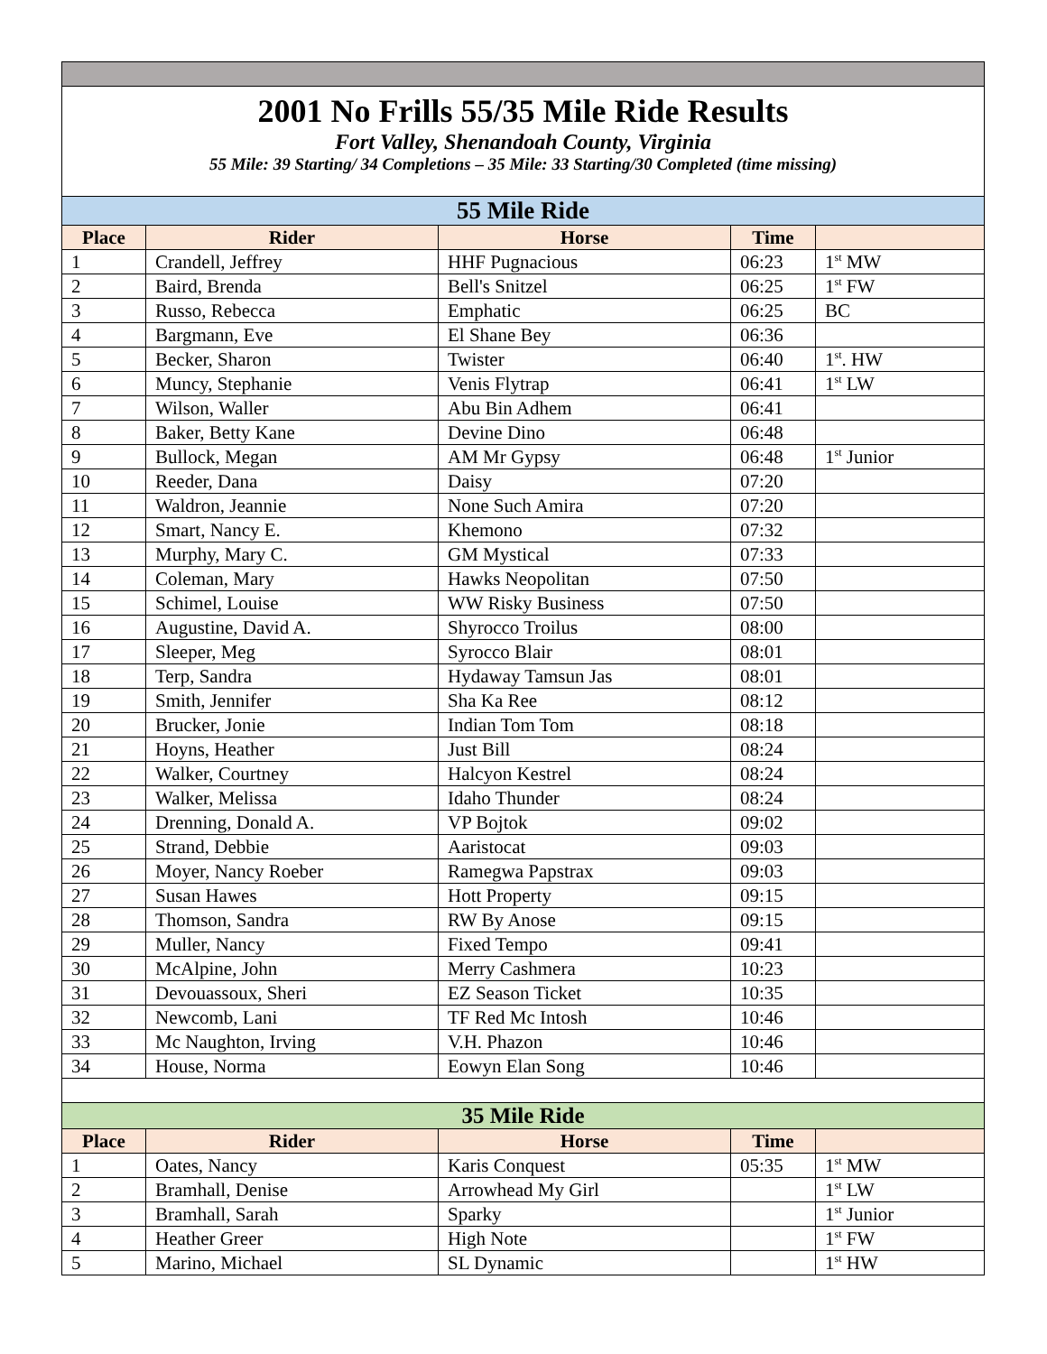| 2001 No Frills 55/35 Mile Ride Results Fort Valley, Shenandoah County, Virginia 55 Mile: 39 Starting/ 34 Completions – 35 Mile: 33 Starting/30 Completed (time missing) | | | | |
| 55 Mile Ride | | | | |
| Place | Rider | Horse | Time | |
| 1 | Crandell, Jeffrey | HHF Pugnacious | 06:23 | 1<sup>st</sup> MW |
| 2 | Baird, Brenda | Bell's Snitzel | 06:25 | 1<sup>st</sup> FW |
| 3 | Russo, Rebecca | Emphatic | 06:25 | BC |
| 4 | Bargmann, Eve | El Shane Bey | 06:36 | |
| 5 | Becker, Sharon | Twister | 06:40 | 1<sup>st</sup>. HW |
| 6 | Muncy, Stephanie | Venis Flytrap | 06:41 | 1<sup>st</sup> LW |
| 7 | Wilson, Waller | Abu Bin Adhem | 06:41 | |
| 8 | Baker, Betty Kane | Devine Dino | 06:48 | |
| 9 | Bullock, Megan | AM Mr Gypsy | 06:48 | 1<sup>st</sup> Junior |
| 10 | Reeder, Dana | Daisy | 07:20 | |
| 11 | Waldron, Jeannie | None Such Amira | 07:20 | |
| 12 | Smart, Nancy E. | Khemono | 07:32 | |
| 13 | Murphy, Mary C. | GM Mystical | 07:33 | |
| 14 | Coleman, Mary | Hawks Neopolitan | 07:50 | |
| 15 | Schimel, Louise | WW Risky Business | 07:50 | |
| 16 | Augustine, David A. | Shyrocco Troilus | 08:00 | |
| 17 | Sleeper, Meg | Syrocco Blair | 08:01 | |
| 18 | Terp, Sandra | Hydaway Tamsun Jas | 08:01 | |
| 19 | Smith, Jennifer | Sha Ka Ree | 08:12 | |
| 20 | Brucker, Jonie | Indian Tom Tom | 08:18 | |
| 21 | Hoyns, Heather | Just Bill | 08:24 | |
| 22 | Walker, Courtney | Halcyon Kestrel | 08:24 | |
| 23 | Walker, Melissa | Idaho Thunder | 08:24 | |
| 24 | Drenning, Donald A. | VP Bojtok | 09:02 | |
| 25 | Strand, Debbie | Aaristocat | 09:03 | |
| 26 | Moyer, Nancy Roeber | Ramegwa Papstrax | 09:03 | |
| 27 | Susan Hawes | Hott Property | 09:15 | |
| 28 | Thomson, Sandra | RW By Anose | 09:15 | |
| 29 | Muller, Nancy | Fixed Tempo | 09:41 | |
| 30 | McAlpine, John | Merry Cashmera | 10:23 | |
| 31 | Devouassoux, Sheri | EZ Season Ticket | 10:35 | |
| 32 | Newcomb, Lani | TF Red Mc Intosh | 10:46 | |
| 33 | Mc Naughton, Irving | V.H. Phazon | 10:46 | |
| 34 | House, Norma | Eowyn Elan Song | 10:46 | |
| 35 Mile Ride | | | | |
| Place | Rider | Horse | Time | |
| 1 | Oates, Nancy | Karis Conquest | 05:35 | 1<sup>st</sup> MW |
| 2 | Bramhall, Denise | Arrowhead My Girl | | 1<sup>st</sup> LW |
| 3 | Bramhall, Sarah | Sparky | | 1<sup>st</sup> Junior |
| 4 | Heather Greer | High Note | | 1<sup>st</sup> FW |
| 5 | Marino, Michael | SL Dynamic | | 1<sup>st</sup> HW |